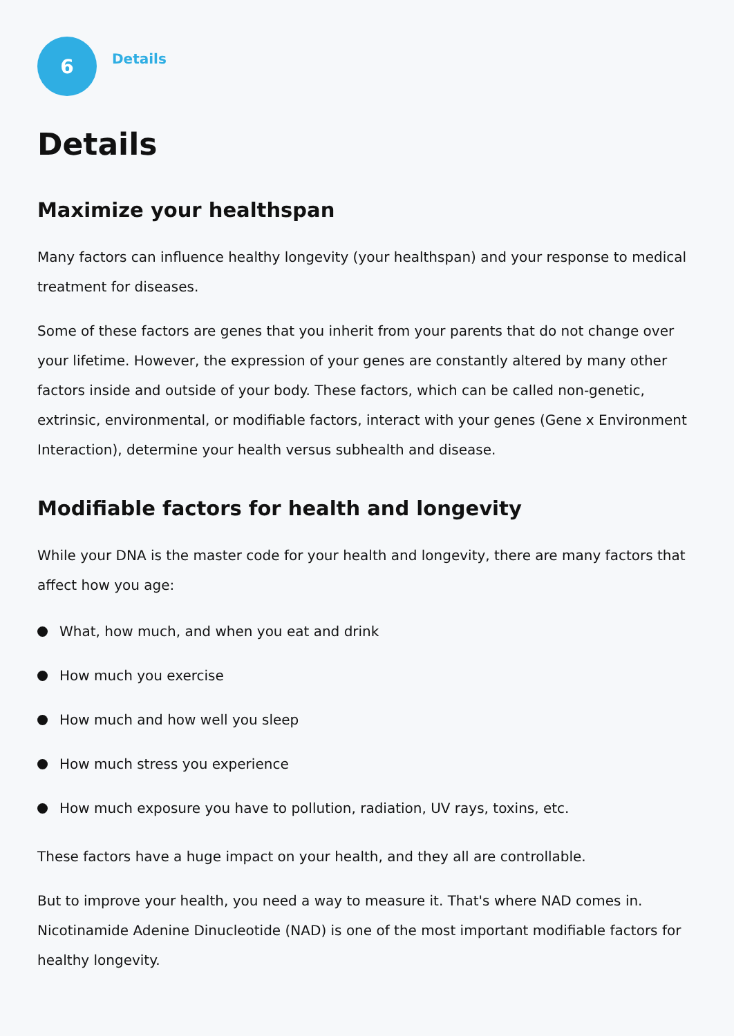6
Details
Details
Maximize your healthspan
Many factors can influence healthy longevity (your healthspan) and your response to medical treatment for diseases.
Some of these factors are genes that you inherit from your parents that do not change over your lifetime. However, the expression of your genes are constantly altered by many other factors inside and outside of your body. These factors, which can be called non-genetic, extrinsic, environmental, or modifiable factors, interact with your genes (Gene x Environment Interaction), determine your health versus subhealth and disease.
Modifiable factors for health and longevity
While your DNA is the master code for your health and longevity, there are many factors that affect how you age:
What, how much, and when you eat and drink
How much you exercise
How much and how well you sleep
How much stress you experience
How much exposure you have to pollution, radiation, UV rays, toxins, etc.
These factors have a huge impact on your health, and they all are controllable.
But to improve your health, you need a way to measure it. That's where NAD comes in. Nicotinamide Adenine Dinucleotide (NAD) is one of the most important modifiable factors for healthy longevity.